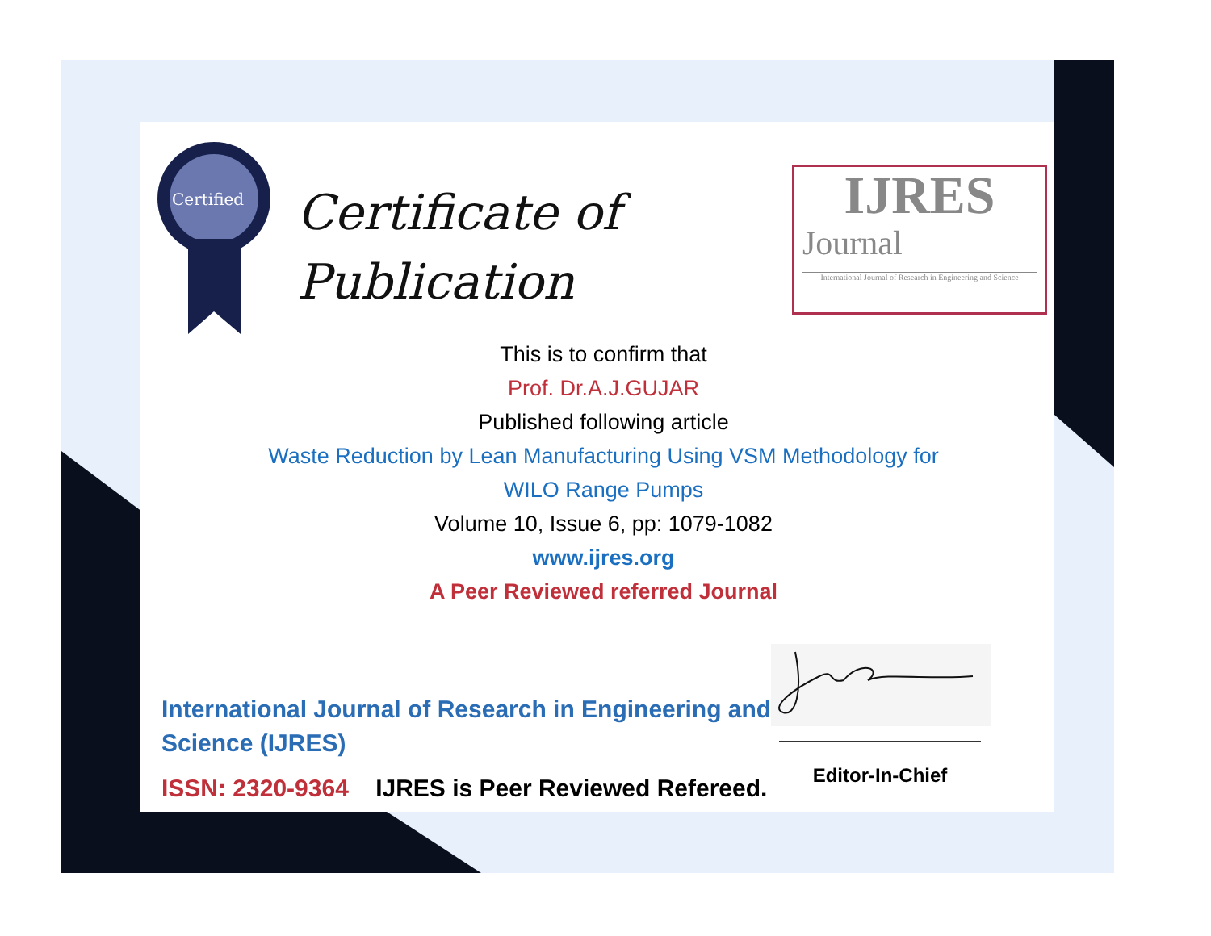Certified
Certificate of
Publication
IJRES
Journal
International Journal of Research in Engineering and Science
This is to confirm that
Prof. Dr.A.J.GUJAR
Published following article
Waste Reduction by Lean Manufacturing Using VSM Methodology for WILO Range Pumps
Volume 10, Issue 6, pp: 1079-1082
www.ijres.org
A Peer Reviewed referred Journal
International Journal of Research in Engineering and Science (IJRES)
ISSN: 2320-9364 IJRES is Peer Reviewed Refereed.
Editor-In-Chief